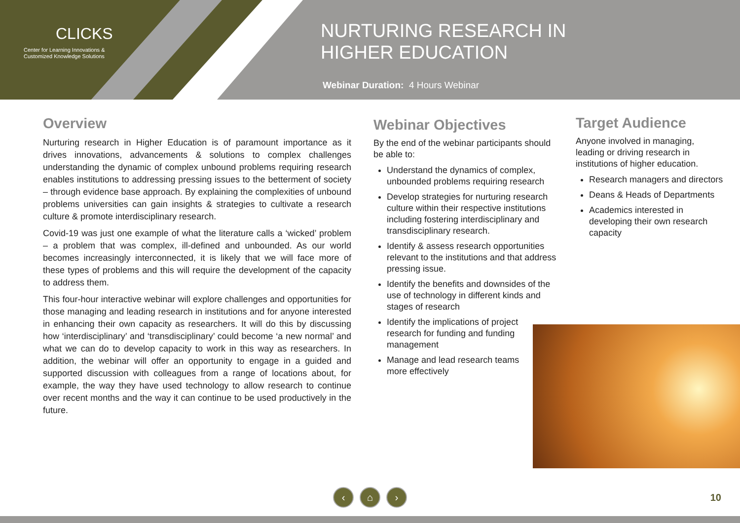CLICKS
Center for Learning Innovations &
Customized Knowledge Solutions
NURTURING RESEARCH IN
HIGHER EDUCATION
Webinar Duration: 4 Hours Webinar
Overview
Nurturing research in Higher Education is of paramount importance as it drives innovations, advancements & solutions to complex challenges understanding the dynamic of complex unbound problems requiring research enables institutions to addressing pressing issues to the betterment of society – through evidence base approach. By explaining the complexities of unbound problems universities can gain insights & strategies to cultivate a research culture & promote interdisciplinary research.
Covid-19 was just one example of what the literature calls a ‘wicked’ problem – a problem that was complex, ill-defined and unbounded. As our world becomes increasingly interconnected, it is likely that we will face more of these types of problems and this will require the development of the capacity to address them.
This four-hour interactive webinar will explore challenges and opportunities for those managing and leading research in institutions and for anyone interested in enhancing their own capacity as researchers. It will do this by discussing how ‘interdisciplinary’ and ‘transdisciplinary’ could become ‘a new normal’ and what we can do to develop capacity to work in this way as researchers. In addition, the webinar will offer an opportunity to engage in a guided and supported discussion with colleagues from a range of locations about, for example, the way they have used technology to allow research to continue over recent months and the way it can continue to be used productively in the future.
Webinar Objectives
By the end of the webinar participants should be able to:
Understand the dynamics of complex, unbounded problems requiring research
Develop strategies for nurturing research culture within their respective institutions including fostering interdisciplinary and transdisciplinary research.
Identify & assess research opportunities relevant to the institutions and that address pressing issue.
Identify the benefits and downsides of the use of technology in different kinds and stages of research
Identify the implications of project research for funding and funding management
Manage and lead research teams more effectively
Target Audience
Anyone involved in managing, leading or driving research in institutions of higher education.
Research managers and directors
Deans & Heads of Departments
Academics interested in developing their own research capacity
‹ ⌂ ›
10